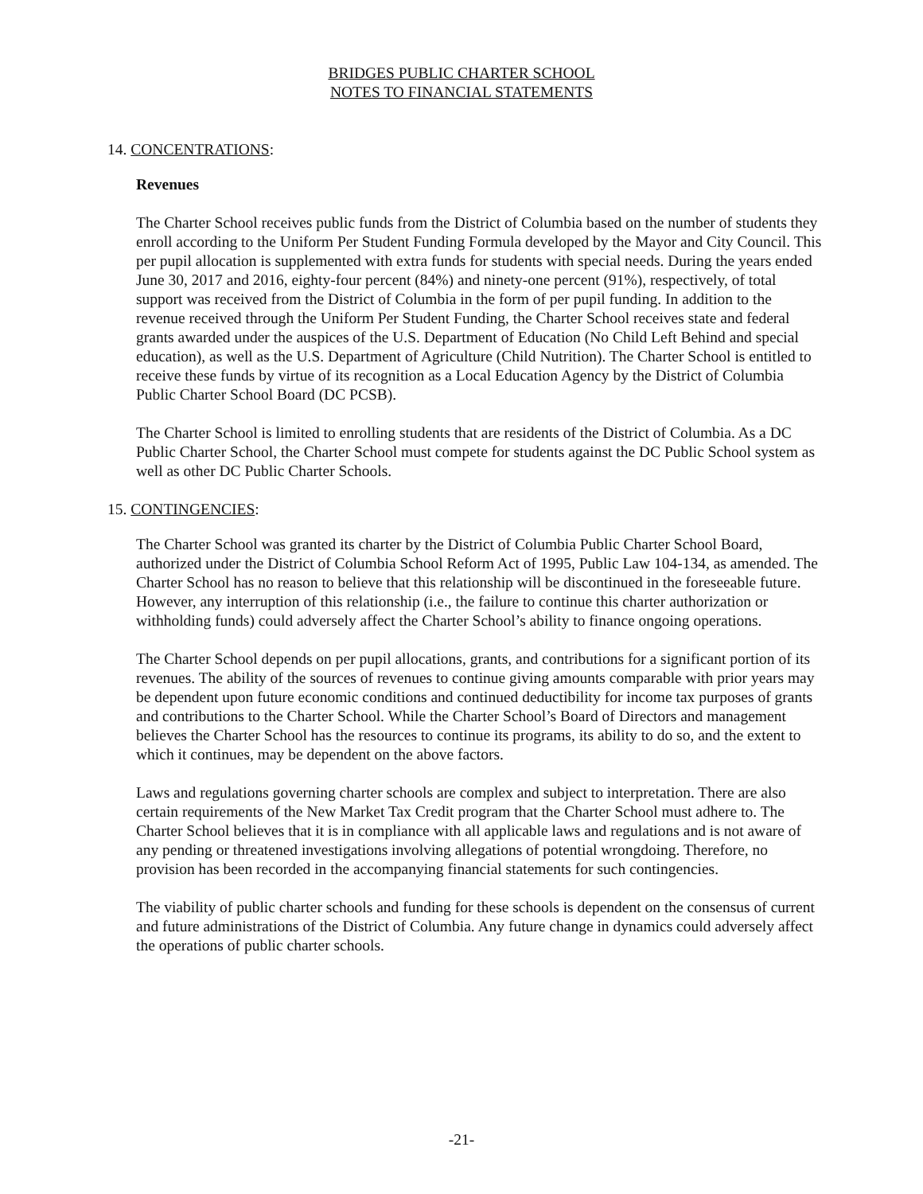BRIDGES PUBLIC CHARTER SCHOOL
NOTES TO FINANCIAL STATEMENTS
14. CONCENTRATIONS:
Revenues
The Charter School receives public funds from the District of Columbia based on the number of students they enroll according to the Uniform Per Student Funding Formula developed by the Mayor and City Council. This per pupil allocation is supplemented with extra funds for students with special needs. During the years ended June 30, 2017 and 2016, eighty-four percent (84%) and ninety-one percent (91%), respectively, of total support was received from the District of Columbia in the form of per pupil funding. In addition to the revenue received through the Uniform Per Student Funding, the Charter School receives state and federal grants awarded under the auspices of the U.S. Department of Education (No Child Left Behind and special education), as well as the U.S. Department of Agriculture (Child Nutrition). The Charter School is entitled to receive these funds by virtue of its recognition as a Local Education Agency by the District of Columbia Public Charter School Board (DC PCSB).
The Charter School is limited to enrolling students that are residents of the District of Columbia. As a DC Public Charter School, the Charter School must compete for students against the DC Public School system as well as other DC Public Charter Schools.
15. CONTINGENCIES:
The Charter School was granted its charter by the District of Columbia Public Charter School Board, authorized under the District of Columbia School Reform Act of 1995, Public Law 104-134, as amended. The Charter School has no reason to believe that this relationship will be discontinued in the foreseeable future. However, any interruption of this relationship (i.e., the failure to continue this charter authorization or withholding funds) could adversely affect the Charter School’s ability to finance ongoing operations.
The Charter School depends on per pupil allocations, grants, and contributions for a significant portion of its revenues. The ability of the sources of revenues to continue giving amounts comparable with prior years may be dependent upon future economic conditions and continued deductibility for income tax purposes of grants and contributions to the Charter School. While the Charter School’s Board of Directors and management believes the Charter School has the resources to continue its programs, its ability to do so, and the extent to which it continues, may be dependent on the above factors.
Laws and regulations governing charter schools are complex and subject to interpretation. There are also certain requirements of the New Market Tax Credit program that the Charter School must adhere to. The Charter School believes that it is in compliance with all applicable laws and regulations and is not aware of any pending or threatened investigations involving allegations of potential wrongdoing. Therefore, no provision has been recorded in the accompanying financial statements for such contingencies.
The viability of public charter schools and funding for these schools is dependent on the consensus of current and future administrations of the District of Columbia. Any future change in dynamics could adversely affect the operations of public charter schools.
-21-